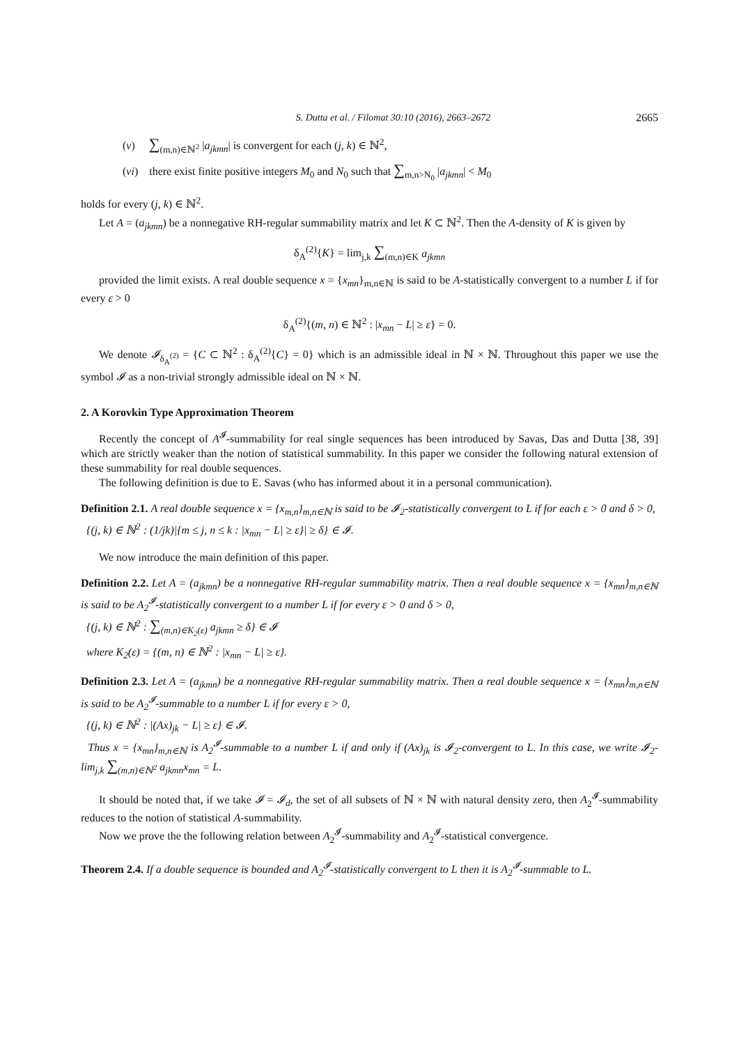S. Dutta et al. / Filomat 30:10 (2016), 2663–2672 2665
(v) ∑<sub>(m,n)∈ℕ<sup>2</sup></sub> |a<sub>jkmn</sub>| is convergent for each (j, k) ∈ ℕ<sup>2</sup>,
(vi) there exist finite positive integers M<sub>0</sub> and N<sub>0</sub> such that ∑<sub>m,n>N<sub>0</sub></sub> |a<sub>jkmn</sub>| < M<sub>0</sub>
holds for every (j, k) ∈ ℕ<sup>2</sup>.
Let A = (a<sub>jkmn</sub>) be a nonnegative RH-regular summability matrix and let K ⊂ ℕ<sup>2</sup>. Then the A-density of K is given by
δ<sub>A</sub><sup>(2)</sup>{K} = lim<sub>j,k</sub> ∑<sub>(m,n)∈K</sub> a<sub>jkmn</sub>
provided the limit exists. A real double sequence x = {x<sub>mn</sub>}<sub>m,n∈ℕ</sub> is said to be A-statistically convergent to a number L if for every ε > 0
δ<sub>A</sub><sup>(2)</sup>{(m, n) ∈ ℕ<sup>2</sup> : |x<sub>mn</sub> − L| ≥ ε} = 0.
We denote 𝓘<sub>δ<sub>A</sub><sup>(2)</sup></sub> = {C ⊂ ℕ<sup>2</sup> : δ<sub>A</sub><sup>(2)</sup>{C} = 0} which is an admissible ideal in ℕ × ℕ. Throughout this paper we use the symbol 𝓘 as a non-trivial strongly admissible ideal on ℕ × ℕ.
2. A Korovkin Type Approximation Theorem
Recently the concept of A<sup>𝓘</sup>-summability for real single sequences has been introduced by Savas, Das and Dutta [38, 39] which are strictly weaker than the notion of statistical summability. In this paper we consider the following natural extension of these summability for real double sequences.
The following definition is due to E. Savas (who has informed about it in a personal communication).
Definition 2.1. A real double sequence x = {x<sub>m,n</sub>}<sub>m,n∈ℕ</sub> is said to be 𝓘<sub>2</sub>-statistically convergent to L if for each ε > 0 and δ > 0,
{(j, k) ∈ ℕ<sup>2</sup> : (1/jk)|{m ≤ j, n ≤ k : |x<sub>mn</sub> − L| ≥ ε}| ≥ δ} ∈ 𝓘.
We now introduce the main definition of this paper.
Definition 2.2. Let A = (a<sub>jkmn</sub>) be a nonnegative RH-regular summability matrix. Then a real double sequence x = {x<sub>mn</sub>}<sub>m,n∈ℕ</sub> is said to be A<sub>2</sub><sup>𝓘</sup>-statistically convergent to a number L if for every ε > 0 and δ > 0,
{(j, k) ∈ ℕ<sup>2</sup> : ∑<sub>(m,n)∈K<sub>2</sub>(ε)</sub> a<sub>jkmn</sub> ≥ δ} ∈ 𝓘
where K<sub>2</sub>(ε) = {(m, n) ∈ ℕ<sup>2</sup> : |x<sub>mn</sub> − L| ≥ ε}.
Definition 2.3. Let A = (a<sub>jkmn</sub>) be a nonnegative RH-regular summability matrix. Then a real double sequence x = {x<sub>mn</sub>}<sub>m,n∈ℕ</sub> is said to be A<sub>2</sub><sup>𝓘</sup>-summable to a number L if for every ε > 0,
{(j, k) ∈ ℕ<sup>2</sup> : |(Ax)<sub>jk</sub> − L| ≥ ε} ∈ 𝓘.
Thus x = {x<sub>mn</sub>}<sub>m,n∈ℕ</sub> is A<sub>2</sub><sup>𝓘</sup>-summable to a number L if and only if (Ax)<sub>jk</sub> is 𝓘<sub>2</sub>-convergent to L. In this case, we write 𝓘<sub>2</sub>-lim<sub>j,k</sub> ∑<sub>(m,n)∈ℕ<sup>2</sup></sub> a<sub>jkmn</sub>x<sub>mn</sub> = L.
It should be noted that, if we take 𝓘 = 𝓘<sub>d</sub>, the set of all subsets of ℕ × ℕ with natural density zero, then A<sub>2</sub><sup>𝓘</sup>-summability reduces to the notion of statistical A-summability.
Now we prove the the following relation between A<sub>2</sub><sup>𝓘</sup>-summability and A<sub>2</sub><sup>𝓘</sup>-statistical convergence.
Theorem 2.4. If a double sequence is bounded and A<sub>2</sub><sup>𝓘</sup>-statistically convergent to L then it is A<sub>2</sub><sup>𝓘</sup>-summable to L.